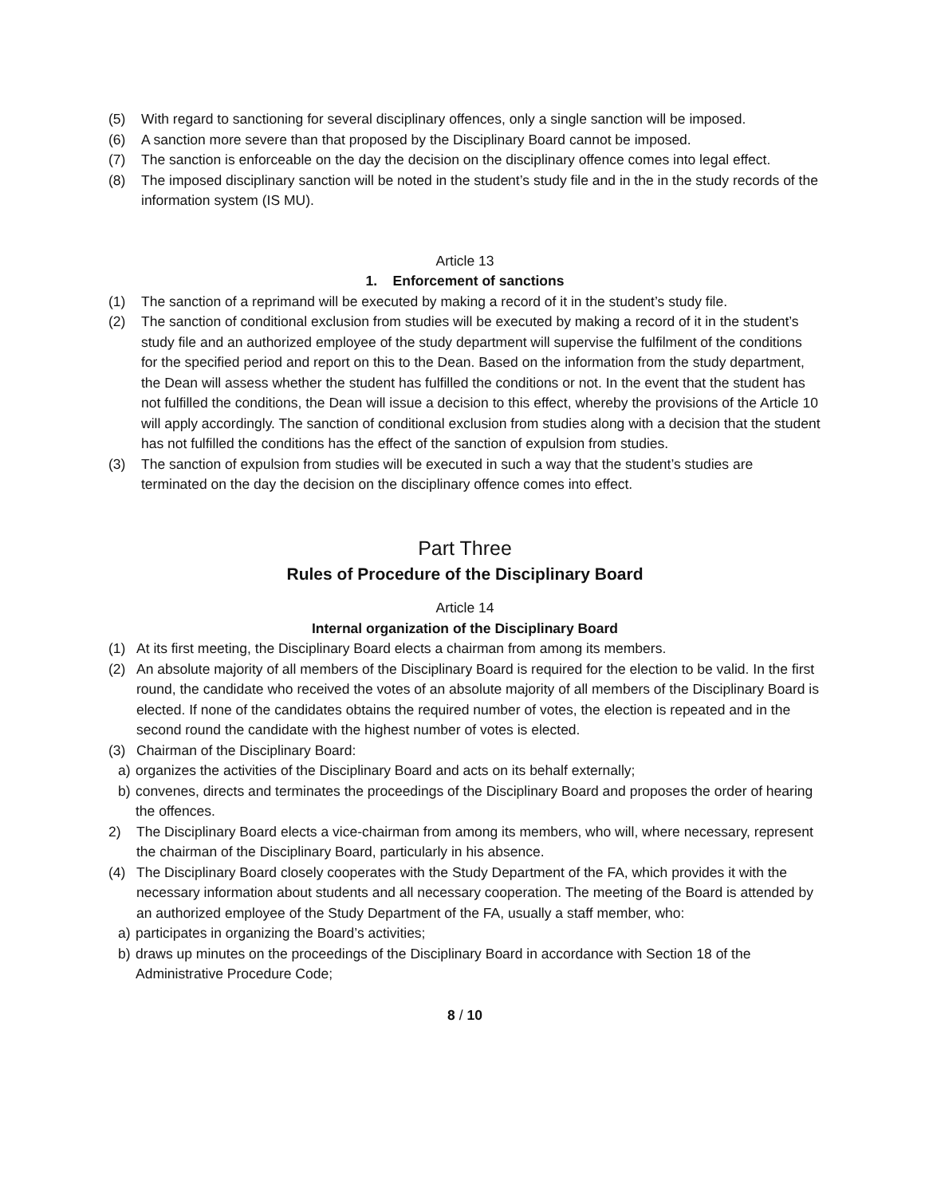(5) With regard to sanctioning for several disciplinary offences, only a single sanction will be imposed.
(6) A sanction more severe than that proposed by the Disciplinary Board cannot be imposed.
(7) The sanction is enforceable on the day the decision on the disciplinary offence comes into legal effect.
(8) The imposed disciplinary sanction will be noted in the student’s study file and in the in the study records of the information system (IS MU).
Article 13
1. Enforcement of sanctions
(1) The sanction of a reprimand will be executed by making a record of it in the student’s study file.
(2) The sanction of conditional exclusion from studies will be executed by making a record of it in the student’s study file and an authorized employee of the study department will supervise the fulfilment of the conditions for the specified period and report on this to the Dean. Based on the information from the study department, the Dean will assess whether the student has fulfilled the conditions or not. In the event that the student has not fulfilled the conditions, the Dean will issue a decision to this effect, whereby the provisions of the Article 10 will apply accordingly. The sanction of conditional exclusion from studies along with a decision that the student has not fulfilled the conditions has the effect of the sanction of expulsion from studies.
(3) The sanction of expulsion from studies will be executed in such a way that the student’s studies are terminated on the day the decision on the disciplinary offence comes into effect.
Part Three
Rules of Procedure of the Disciplinary Board
Article 14
Internal organization of the Disciplinary Board
(1) At its first meeting, the Disciplinary Board elects a chairman from among its members.
(2) An absolute majority of all members of the Disciplinary Board is required for the election to be valid. In the first round, the candidate who received the votes of an absolute majority of all members of the Disciplinary Board is elected. If none of the candidates obtains the required number of votes, the election is repeated and in the second round the candidate with the highest number of votes is elected.
(3) Chairman of the Disciplinary Board:
a) organizes the activities of the Disciplinary Board and acts on its behalf externally;
b) convenes, directs and terminates the proceedings of the Disciplinary Board and proposes the order of hearing the offences.
2) The Disciplinary Board elects a vice-chairman from among its members, who will, where necessary, represent the chairman of the Disciplinary Board, particularly in his absence.
(4) The Disciplinary Board closely cooperates with the Study Department of the FA, which provides it with the necessary information about students and all necessary cooperation. The meeting of the Board is attended by an authorized employee of the Study Department of the FA, usually a staff member, who:
a) participates in organizing the Board’s activities;
b) draws up minutes on the proceedings of the Disciplinary Board in accordance with Section 18 of the Administrative Procedure Code;
8 / 10